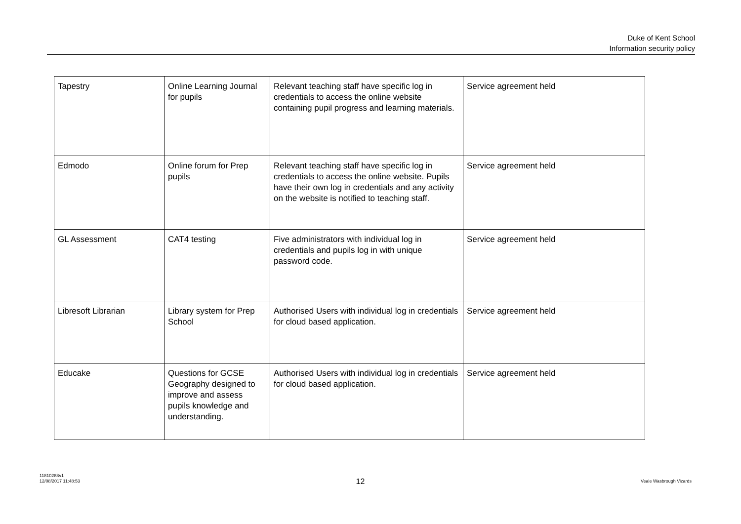Duke of Kent School
Information security policy
| Tapestry | Online Learning Journal for pupils | Relevant teaching staff have specific log in credentials to access the online website containing pupil progress and learning materials. | Service agreement held |
| Edmodo | Online forum for Prep pupils | Relevant teaching staff have specific log in credentials to access the online website. Pupils have their own log in credentials and any activity on the website is notified to teaching staff. | Service agreement held |
| GL Assessment | CAT4 testing | Five administrators with individual log in credentials and pupils log in with unique password code. | Service agreement held |
| Libresoft Librarian | Library system for Prep School | Authorised Users with individual log in credentials for cloud based application. | Service agreement held |
| Educake | Questions for GCSE Geography designed to improve and assess pupils knowledge and understanding. | Authorised Users with individual log in credentials for cloud based application. | Service agreement held |
11810288v1
12/08/2017 11:48:53
12
Veale Wasbrough Vizards